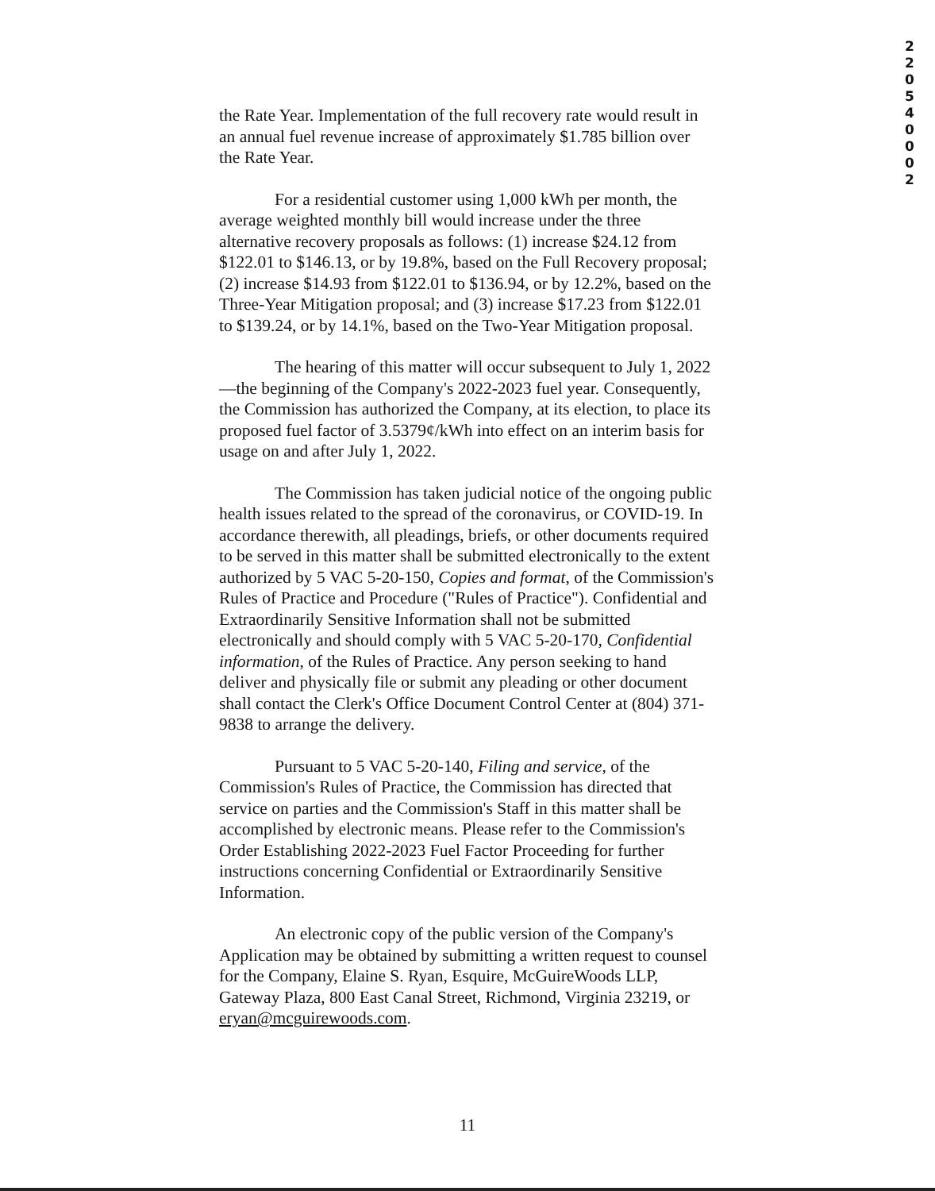2 2 0 5 4 0 0 0 2
the Rate Year. Implementation of the full recovery rate would result in an annual fuel revenue increase of approximately $1.785 billion over the Rate Year.
For a residential customer using 1,000 kWh per month, the average weighted monthly bill would increase under the three alternative recovery proposals as follows: (1) increase $24.12 from $122.01 to $146.13, or by 19.8%, based on the Full Recovery proposal; (2) increase $14.93 from $122.01 to $136.94, or by 12.2%, based on the Three-Year Mitigation proposal; and (3) increase $17.23 from $122.01 to $139.24, or by 14.1%, based on the Two-Year Mitigation proposal.
The hearing of this matter will occur subsequent to July 1, 2022—the beginning of the Company's 2022-2023 fuel year. Consequently, the Commission has authorized the Company, at its election, to place its proposed fuel factor of 3.5379¢/kWh into effect on an interim basis for usage on and after July 1, 2022.
The Commission has taken judicial notice of the ongoing public health issues related to the spread of the coronavirus, or COVID-19. In accordance therewith, all pleadings, briefs, or other documents required to be served in this matter shall be submitted electronically to the extent authorized by 5 VAC 5-20-150, Copies and format, of the Commission's Rules of Practice and Procedure ("Rules of Practice"). Confidential and Extraordinarily Sensitive Information shall not be submitted electronically and should comply with 5 VAC 5-20-170, Confidential information, of the Rules of Practice. Any person seeking to hand deliver and physically file or submit any pleading or other document shall contact the Clerk's Office Document Control Center at (804) 371-9838 to arrange the delivery.
Pursuant to 5 VAC 5-20-140, Filing and service, of the Commission's Rules of Practice, the Commission has directed that service on parties and the Commission's Staff in this matter shall be accomplished by electronic means. Please refer to the Commission's Order Establishing 2022-2023 Fuel Factor Proceeding for further instructions concerning Confidential or Extraordinarily Sensitive Information.
An electronic copy of the public version of the Company's Application may be obtained by submitting a written request to counsel for the Company, Elaine S. Ryan, Esquire, McGuireWoods LLP, Gateway Plaza, 800 East Canal Street, Richmond, Virginia 23219, or eryan@mcguirewoods.com.
11